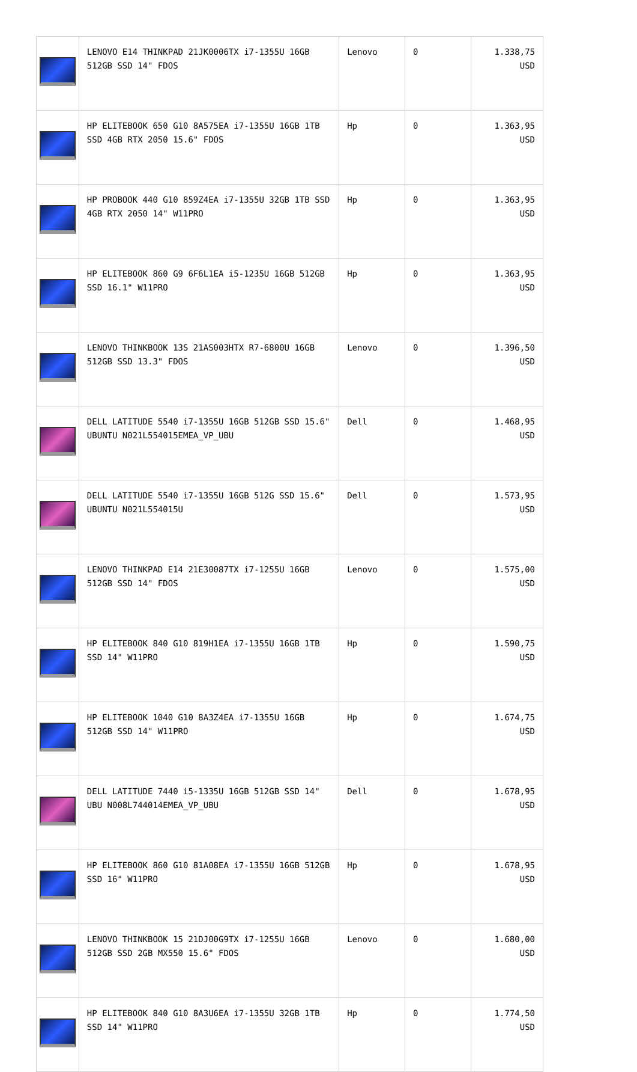| | LENOVO E14 THINKPAD 21JK0006TX i7-1355U 16GB 512GB SSD 14" FDOS | Lenovo | 0 | 1.338,75 USD |
| | HP ELITEBOOK 650 G10 8A575EA i7-1355U 16GB 1TB SSD 4GB RTX 2050 15.6" FDOS | Hp | 0 | 1.363,95 USD |
| | HP PROBOOK 440 G10 859Z4EA i7-1355U 32GB 1TB SSD 4GB RTX 2050 14" W11PRO | Hp | 0 | 1.363,95 USD |
| | HP ELITEBOOK 860 G9 6F6L1EA i5-1235U 16GB 512GB SSD 16.1" W11PRO | Hp | 0 | 1.363,95 USD |
| | LENOVO THINKBOOK 13S 21AS003HTX R7-6800U 16GB 512GB SSD 13.3" FDOS | Lenovo | 0 | 1.396,50 USD |
| | DELL LATITUDE 5540 i7-1355U 16GB 512GB SSD 15.6" UBUNTU N021L554015EMEA_VP_UBU | Dell | 0 | 1.468,95 USD |
| | DELL LATITUDE 5540 i7-1355U 16GB 512G SSD 15.6" UBUNTU N021L554015U | Dell | 0 | 1.573,95 USD |
| | LENOVO THINKPAD E14 21E30087TX i7-1255U 16GB 512GB SSD 14" FDOS | Lenovo | 0 | 1.575,00 USD |
| | HP ELITEBOOK 840 G10 819H1EA i7-1355U 16GB 1TB SSD 14" W11PRO | Hp | 0 | 1.590,75 USD |
| | HP ELITEBOOK 1040 G10 8A3Z4EA i7-1355U 16GB 512GB SSD 14" W11PRO | Hp | 0 | 1.674,75 USD |
| | DELL LATITUDE 7440 i5-1335U 16GB 512GB SSD 14" UBU N008L744014EMEA_VP_UBU | Dell | 0 | 1.678,95 USD |
| | HP ELITEBOOK 860 G10 81A08EA i7-1355U 16GB 512GB SSD 16" W11PRO | Hp | 0 | 1.678,95 USD |
| | LENOVO THINKBOOK 15 21DJ00G9TX i7-1255U 16GB 512GB SSD 2GB MX550 15.6" FDOS | Lenovo | 0 | 1.680,00 USD |
| | HP ELITEBOOK 840 G10 8A3U6EA i7-1355U 32GB 1TB SSD 14" W11PRO | Hp | 0 | 1.774,50 USD |